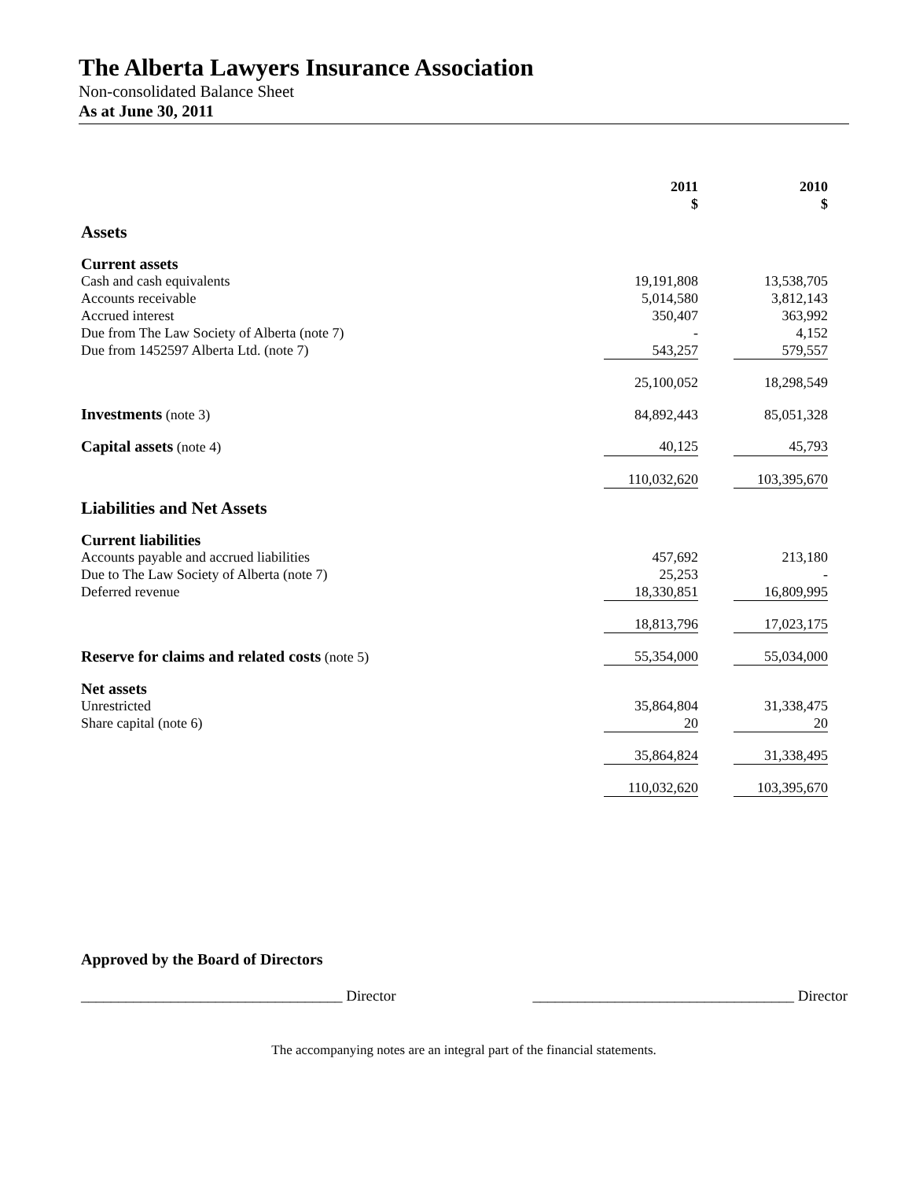The Alberta Lawyers Insurance Association
Non-consolidated Balance Sheet
As at June 30, 2011
| | 2011 $ | | 2010 $ |
| --- | --- | --- | --- |
| Assets | | | |
| Current assets | | | |
| Cash and cash equivalents | 19,191,808 | | 13,538,705 |
| Accounts receivable | 5,014,580 | | 3,812,143 |
| Accrued interest | 350,407 | | 363,992 |
| Due from The Law Society of Alberta (note 7) | - | | 4,152 |
| Due from 1452597 Alberta Ltd. (note 7) | 543,257 | | 579,557 |
| | 25,100,052 | | 18,298,549 |
| Investments (note 3) | 84,892,443 | | 85,051,328 |
| Capital assets (note 4) | 40,125 | | 45,793 |
| | 110,032,620 | | 103,395,670 |
| Liabilities and Net Assets | | | |
| Current liabilities | | | |
| Accounts payable and accrued liabilities | 457,692 | | 213,180 |
| Due to The Law Society of Alberta (note 7) | 25,253 | | - |
| Deferred revenue | 18,330,851 | | 16,809,995 |
| | 18,813,796 | | 17,023,175 |
| Reserve for claims and related costs (note 5) | 55,354,000 | | 55,034,000 |
| Net assets | | | |
| Unrestricted | 35,864,804 | | 31,338,475 |
| Share capital (note 6) | 20 | | 20 |
| | 35,864,824 | | 31,338,495 |
| | 110,032,620 | | 103,395,670 |
Approved by the Board of Directors
___________________________________ Director ___________________________________ Director
The accompanying notes are an integral part of the financial statements.